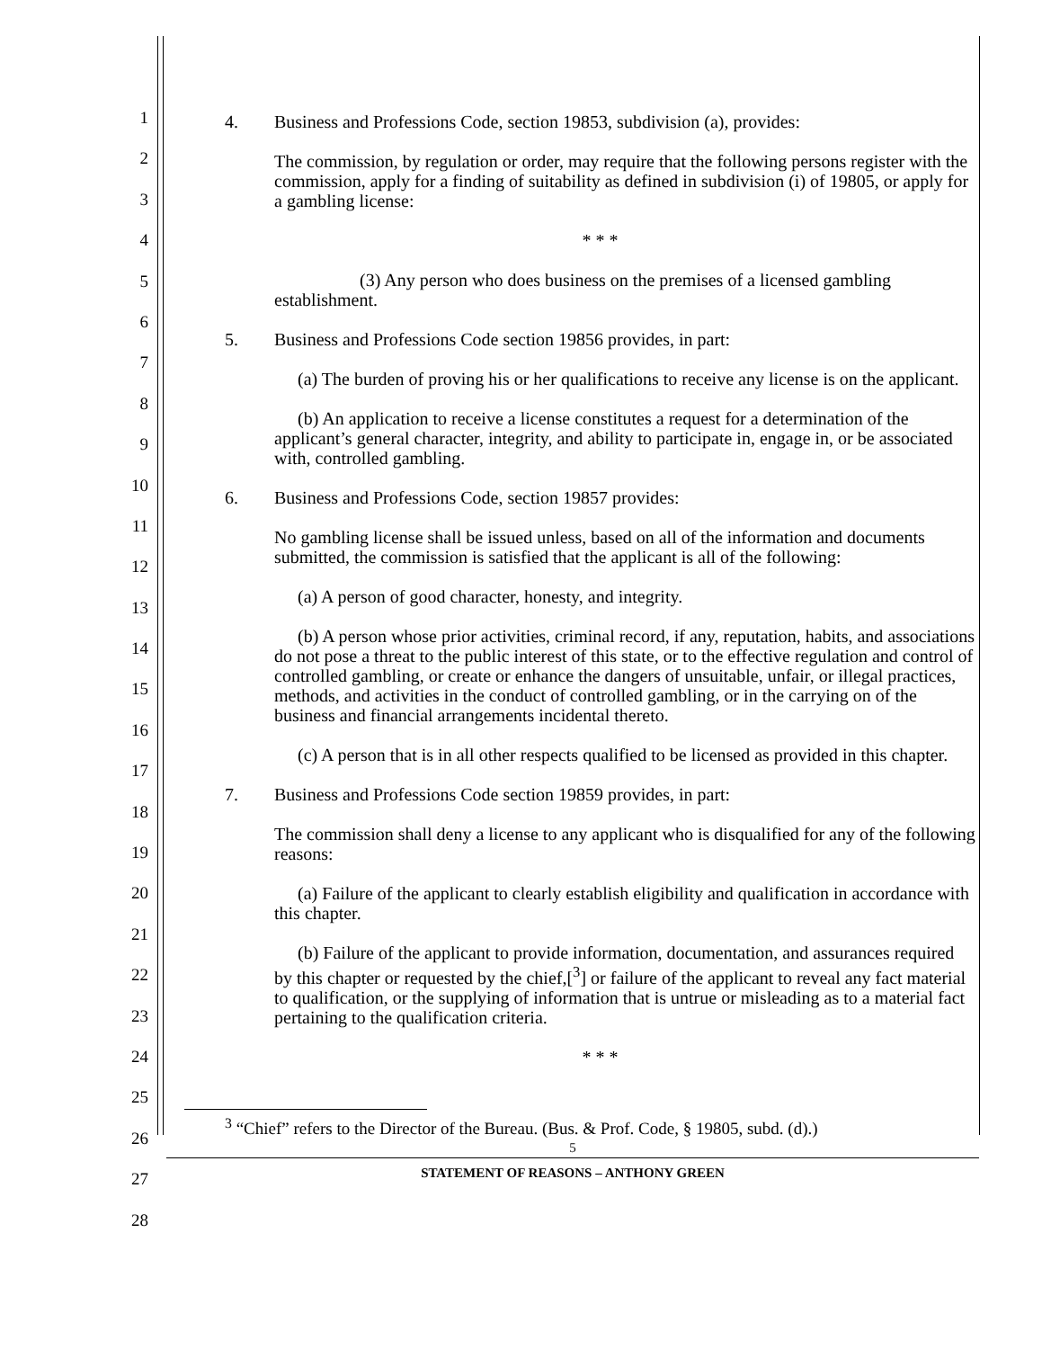1
2
3
4
5
6
7
8
9
10
11
12
13
14
15
16
17
18
19
20
21
22
23
24
25
26
27
28
4. Business and Professions Code, section 19853, subdivision (a), provides:
The commission, by regulation or order, may require that the following persons register with the commission, apply for a finding of suitability as defined in subdivision (i) of 19805, or apply for a gambling license:
* * *
(3) Any person who does business on the premises of a licensed gambling establishment.
5. Business and Professions Code section 19856 provides, in part:
(a) The burden of proving his or her qualifications to receive any license is on the applicant.
(b) An application to receive a license constitutes a request for a determination of the applicant’s general character, integrity, and ability to participate in, engage in, or be associated with, controlled gambling.
6. Business and Professions Code, section 19857 provides:
No gambling license shall be issued unless, based on all of the information and documents submitted, the commission is satisfied that the applicant is all of the following:
(a) A person of good character, honesty, and integrity.
(b) A person whose prior activities, criminal record, if any, reputation, habits, and associations do not pose a threat to the public interest of this state, or to the effective regulation and control of controlled gambling, or create or enhance the dangers of unsuitable, unfair, or illegal practices, methods, and activities in the conduct of controlled gambling, or in the carrying on of the business and financial arrangements incidental thereto.
(c) A person that is in all other respects qualified to be licensed as provided in this chapter.
7. Business and Professions Code section 19859 provides, in part:
The commission shall deny a license to any applicant who is disqualified for any of the following reasons:
(a) Failure of the applicant to clearly establish eligibility and qualification in accordance with this chapter.
(b) Failure of the applicant to provide information, documentation, and assurances required by this chapter or requested by the chief,[<sup>3</sup>] or failure of the applicant to reveal any fact material to qualification, or the supplying of information that is untrue or misleading as to a material fact pertaining to the qualification criteria.
* * *
<sup>3</sup> “Chief” refers to the Director of the Bureau. (Bus. & Prof. Code, § 19805, subd. (d).)
5
STATEMENT OF REASONS – ANTHONY GREEN